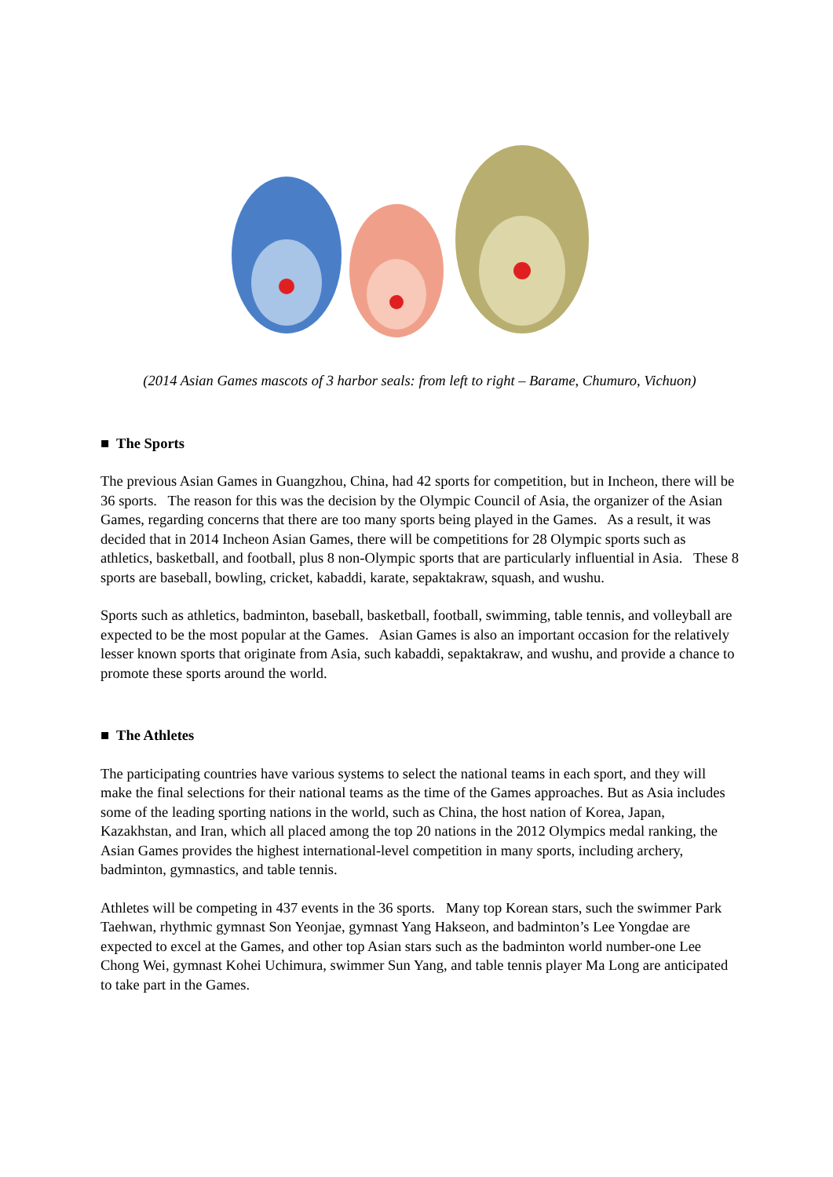(2014 Asian Games mascots of 3 harbor seals: from left to right – Barame, Chumuro, Vichuon)
■ The Sports
The previous Asian Games in Guangzhou, China, had 42 sports for competition, but in Incheon, there will be 36 sports. The reason for this was the decision by the Olympic Council of Asia, the organizer of the Asian Games, regarding concerns that there are too many sports being played in the Games. As a result, it was decided that in 2014 Incheon Asian Games, there will be competitions for 28 Olympic sports such as athletics, basketball, and football, plus 8 non-Olympic sports that are particularly influential in Asia. These 8 sports are baseball, bowling, cricket, kabaddi, karate, sepaktakraw, squash, and wushu.
Sports such as athletics, badminton, baseball, basketball, football, swimming, table tennis, and volleyball are expected to be the most popular at the Games. Asian Games is also an important occasion for the relatively lesser known sports that originate from Asia, such kabaddi, sepaktakraw, and wushu, and provide a chance to promote these sports around the world.
■ The Athletes
The participating countries have various systems to select the national teams in each sport, and they will make the final selections for their national teams as the time of the Games approaches. But as Asia includes some of the leading sporting nations in the world, such as China, the host nation of Korea, Japan, Kazakhstan, and Iran, which all placed among the top 20 nations in the 2012 Olympics medal ranking, the Asian Games provides the highest international-level competition in many sports, including archery, badminton, gymnastics, and table tennis.
Athletes will be competing in 437 events in the 36 sports. Many top Korean stars, such the swimmer Park Taehwan, rhythmic gymnast Son Yeonjae, gymnast Yang Hakseon, and badminton’s Lee Yongdae are expected to excel at the Games, and other top Asian stars such as the badminton world number-one Lee Chong Wei, gymnast Kohei Uchimura, swimmer Sun Yang, and table tennis player Ma Long are anticipated to take part in the Games.